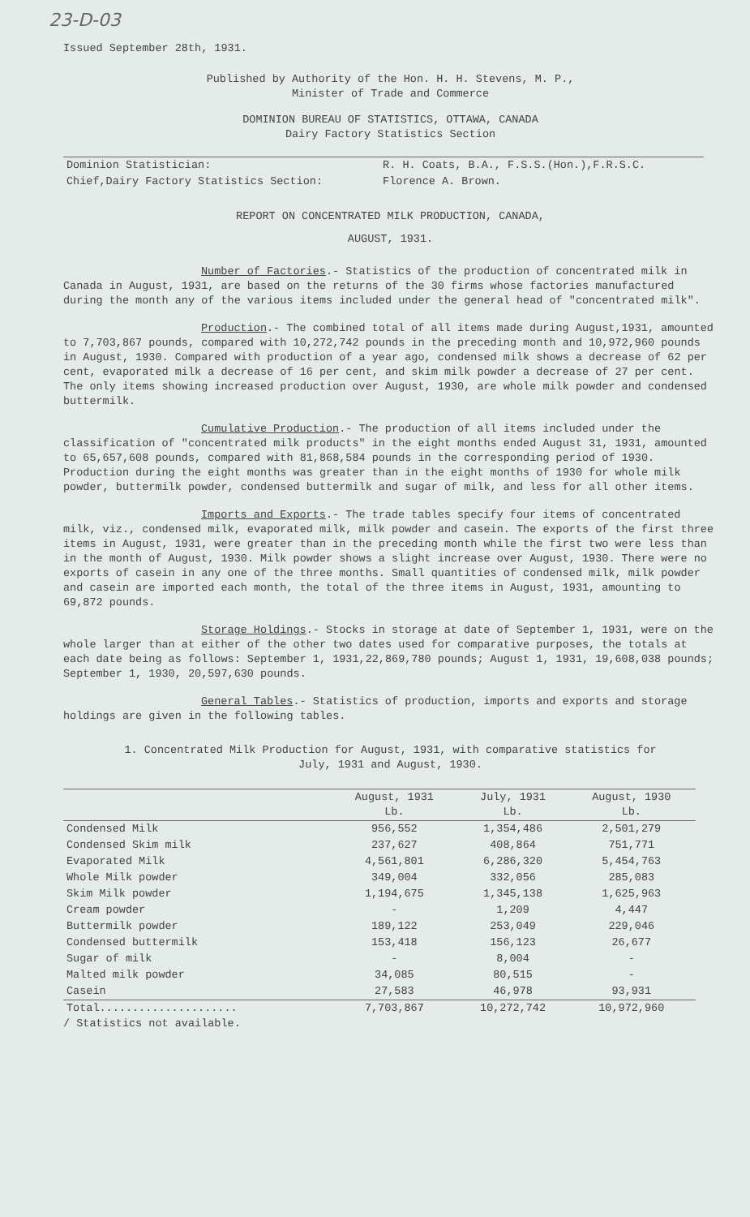23-D-03
Issued September 28th, 1931.
Published by Authority of the Hon. H. H. Stevens, M. P.,
Minister of Trade and Commerce
DOMINION BUREAU OF STATISTICS, OTTAWA, CANADA
Dairy Factory Statistics Section
| Dominion Statistician: | R. H. Coats, B.A., F.S.S.(Hon.),F.R.S.C. |
| Chief,Dairy Factory Statistics Section: | Florence A. Brown. |
REPORT ON CONCENTRATED MILK PRODUCTION, CANADA,
AUGUST, 1931.
Number of Factories.- Statistics of the production of concentrated milk in Canada in August, 1931, are based on the returns of the 30 firms whose factories manufactured during the month any of the various items included under the general head of "concentrated milk".
Production.- The combined total of all items made during August,1931, amounted to 7,703,867 pounds, compared with 10,272,742 pounds in the preceding month and 10,972,960 pounds in August, 1930. Compared with production of a year ago, condensed milk shows a decrease of 62 per cent, evaporated milk a decrease of 16 per cent, and skim milk powder a decrease of 27 per cent. The only items showing increased production over August, 1930, are whole milk powder and condensed buttermilk.
Cumulative Production.- The production of all items included under the classification of "concentrated milk products" in the eight months ended August 31, 1931, amounted to 65,657,608 pounds, compared with 81,868,584 pounds in the corresponding period of 1930. Production during the eight months was greater than in the eight months of 1930 for whole milk powder, buttermilk powder, condensed buttermilk and sugar of milk, and less for all other items.
Imports and Exports.- The trade tables specify four items of concentrated milk, viz., condensed milk, evaporated milk, milk powder and casein. The exports of the first three items in August, 1931, were greater than in the preceding month while the first two were less than in the month of August, 1930. Milk powder shows a slight increase over August, 1930. There were no exports of casein in any one of the three months. Small quantities of condensed milk, milk powder and casein are imported each month, the total of the three items in August, 1931, amounting to 69,872 pounds.
Storage Holdings.- Stocks in storage at date of September 1, 1931, were on the whole larger than at either of the other two dates used for comparative purposes, the totals at each date being as follows: September 1, 1931,22,869,780 pounds; August 1, 1931, 19,608,038 pounds; September 1, 1930, 20,597,630 pounds.
General Tables.- Statistics of production, imports and exports and storage holdings are given in the following tables.
1. Concentrated Milk Production for August, 1931, with comparative statistics for
July, 1931 and August, 1930.
| | August, 1931 Lb. | July, 1931 Lb. | August, 1930 Lb. |
| --- | --- | --- | --- |
| Condensed Milk | 956,552 | 1,354,486 | 2,501,279 |
| Condensed Skim milk | 237,627 | 408,864 | 751,771 |
| Evaporated Milk | 4,561,801 | 6,286,320 | 5,454,763 |
| Whole Milk powder | 349,004 | 332,056 | 285,083 |
| Skim Milk powder | 1,194,675 | 1,345,138 | 1,625,963 |
| Cream powder | - | 1,209 | 4,447 |
| Buttermilk powder | 189,122 | 253,049 | 229,046 |
| Condensed buttermilk | 153,418 | 156,123 | 26,677 |
| Sugar of milk | - | 8,004 | - |
| Malted milk powder | 34,085 | 80,515 | - |
| Casein | 27,583 | 46,978 | 93,931 |
| Total..................... | 7,703,867 | 10,272,742 | 10,972,960 |
/ Statistics not available.